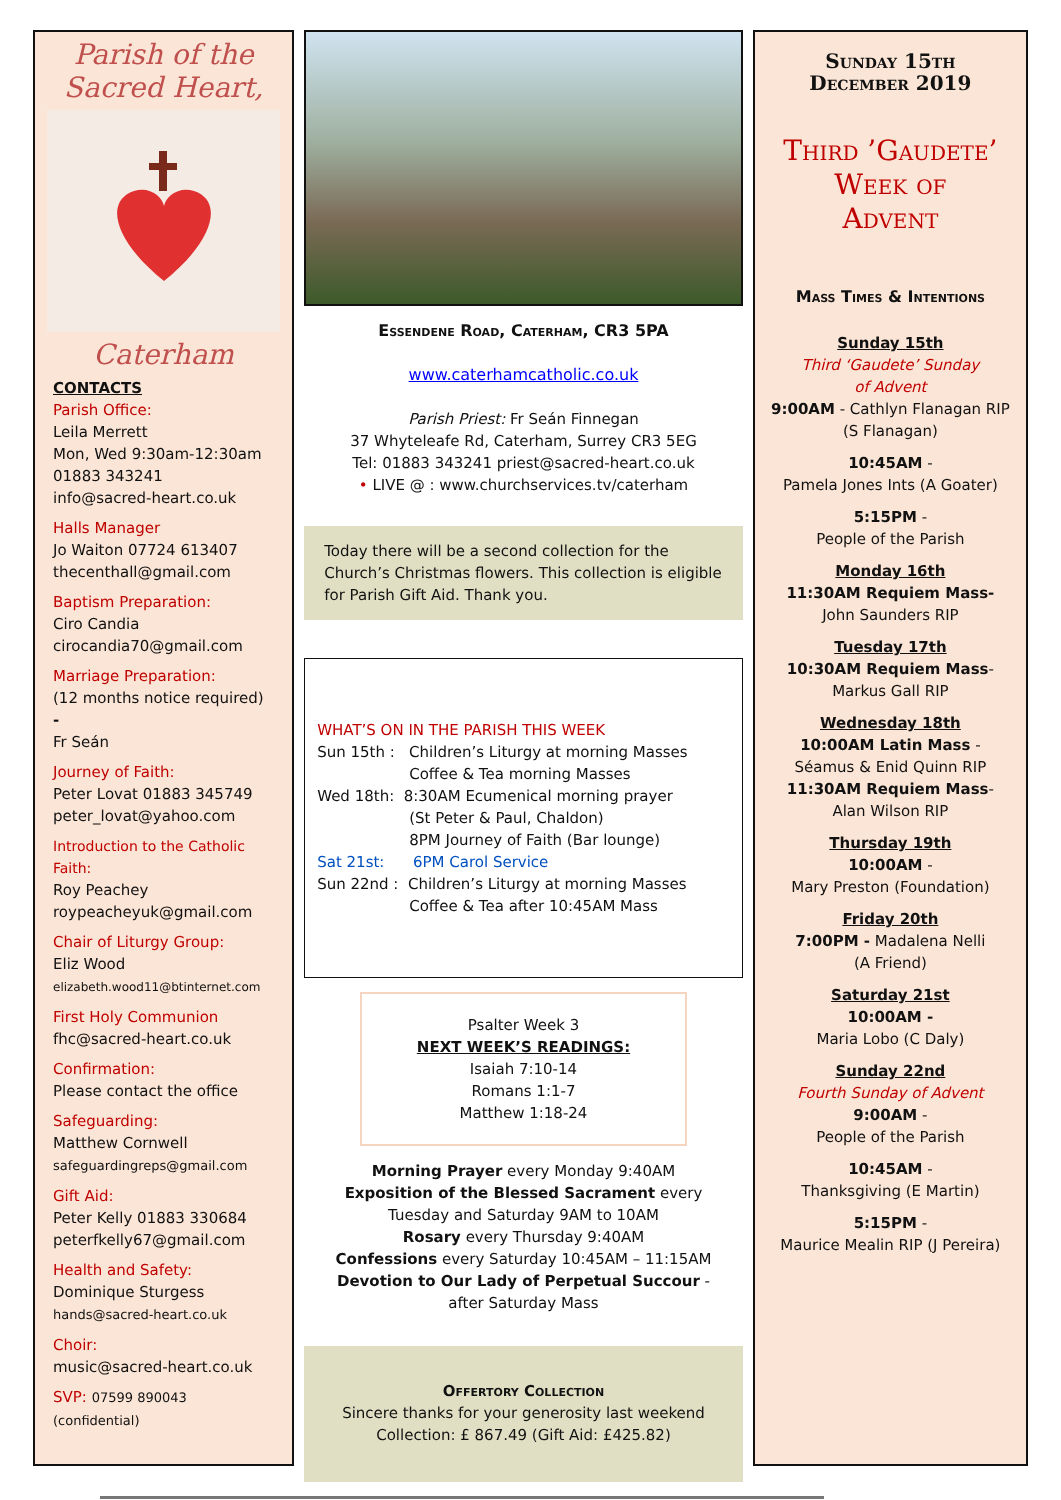Parish of the
Sacred Heart,
Caterham
CONTACTS
Parish Office:
Leila Merrett
Mon, Wed 9:30am-12:30am
01883 343241
info@sacred-heart.co.uk
Halls Manager
Jo Waiton 07724 613407
thecenthall@gmail.com
Baptism Preparation:
Ciro Candia
cirocandia70@gmail.com
Marriage Preparation:
(12 months notice required) -
Fr Seán
Journey of Faith:
Peter Lovat 01883 345749
peter_lovat@yahoo.com
Introduction to the Catholic Faith:
Roy Peachey
roypeacheyuk@gmail.com
Chair of Liturgy Group:
Eliz Wood
elizabeth.wood11@btinternet.com
First Holy Communion
fhc@sacred-heart.co.uk
Confirmation:
Please contact the office
Safeguarding:
Matthew Cornwell
safeguardingreps@gmail.com
Gift Aid:
Peter Kelly 01883 330684
peterfkelly67@gmail.com
Health and Safety:
Dominique Sturgess
hands@sacred-heart.co.uk
Choir:
music@sacred-heart.co.uk
SVP: 07599 890043 (confidential)
Essendene Road, Caterham, CR3 5PA
www.caterhamcatholic.co.uk
Parish Priest: Fr Seán Finnegan
37 Whyteleafe Rd, Caterham, Surrey CR3 5EG
Tel: 01883 343241 priest@sacred-heart.co.uk
• LIVE @ : www.churchservices.tv/caterham
Today there will be a second collection for the Church’s Christmas flowers. This collection is eligible for Parish Gift Aid. Thank you.
WHAT’S ON IN THE PARISH THIS WEEK
Sun 15th : Children’s Liturgy at morning Masses
Coffee & Tea morning Masses
Wed 18th: 8:30AM Ecumenical morning prayer
(St Peter & Paul, Chaldon)
8PM Journey of Faith (Bar lounge)
Sat 21st: 6PM Carol Service
Sun 22nd : Children’s Liturgy at morning Masses
Coffee & Tea after 10:45AM Mass
Psalter Week 3
NEXT WEEK’S READINGS:
Isaiah 7:10-14
Romans 1:1-7
Matthew 1:18-24
Morning Prayer every Monday 9:40AM
Exposition of the Blessed Sacrament every
Tuesday and Saturday 9AM to 10AM
Rosary every Thursday 9:40AM
Confessions every Saturday 10:45AM – 11:15AM
Devotion to Our Lady of Perpetual Succour -
after Saturday Mass
Offertory Collection
Sincere thanks for your generosity last weekend
Collection: £ 867.49 (Gift Aid: £425.82)
Sunday 15th
December 2019
Third ’Gaudete’
Week of
Advent
Mass Times & Intentions
Sunday 15th
Third ‘Gaudete’ Sunday
of Advent
9:00AM - Cathlyn Flanagan RIP
(S Flanagan)
10:45AM -
Pamela Jones Ints (A Goater)
5:15PM -
People of the Parish
Monday 16th
11:30AM Requiem Mass-
John Saunders RIP
Tuesday 17th
10:30AM Requiem Mass-
Markus Gall RIP
Wednesday 18th
10:00AM Latin Mass -
Séamus & Enid Quinn RIP
11:30AM Requiem Mass-
Alan Wilson RIP
Thursday 19th
10:00AM -
Mary Preston (Foundation)
Friday 20th
7:00PM - Madalena Nelli
(A Friend)
Saturday 21st
10:00AM -
Maria Lobo (C Daly)
Sunday 22nd
Fourth Sunday of Advent
9:00AM -
People of the Parish
10:45AM -
Thanksgiving (E Martin)
5:15PM -
Maurice Mealin RIP (J Pereira)